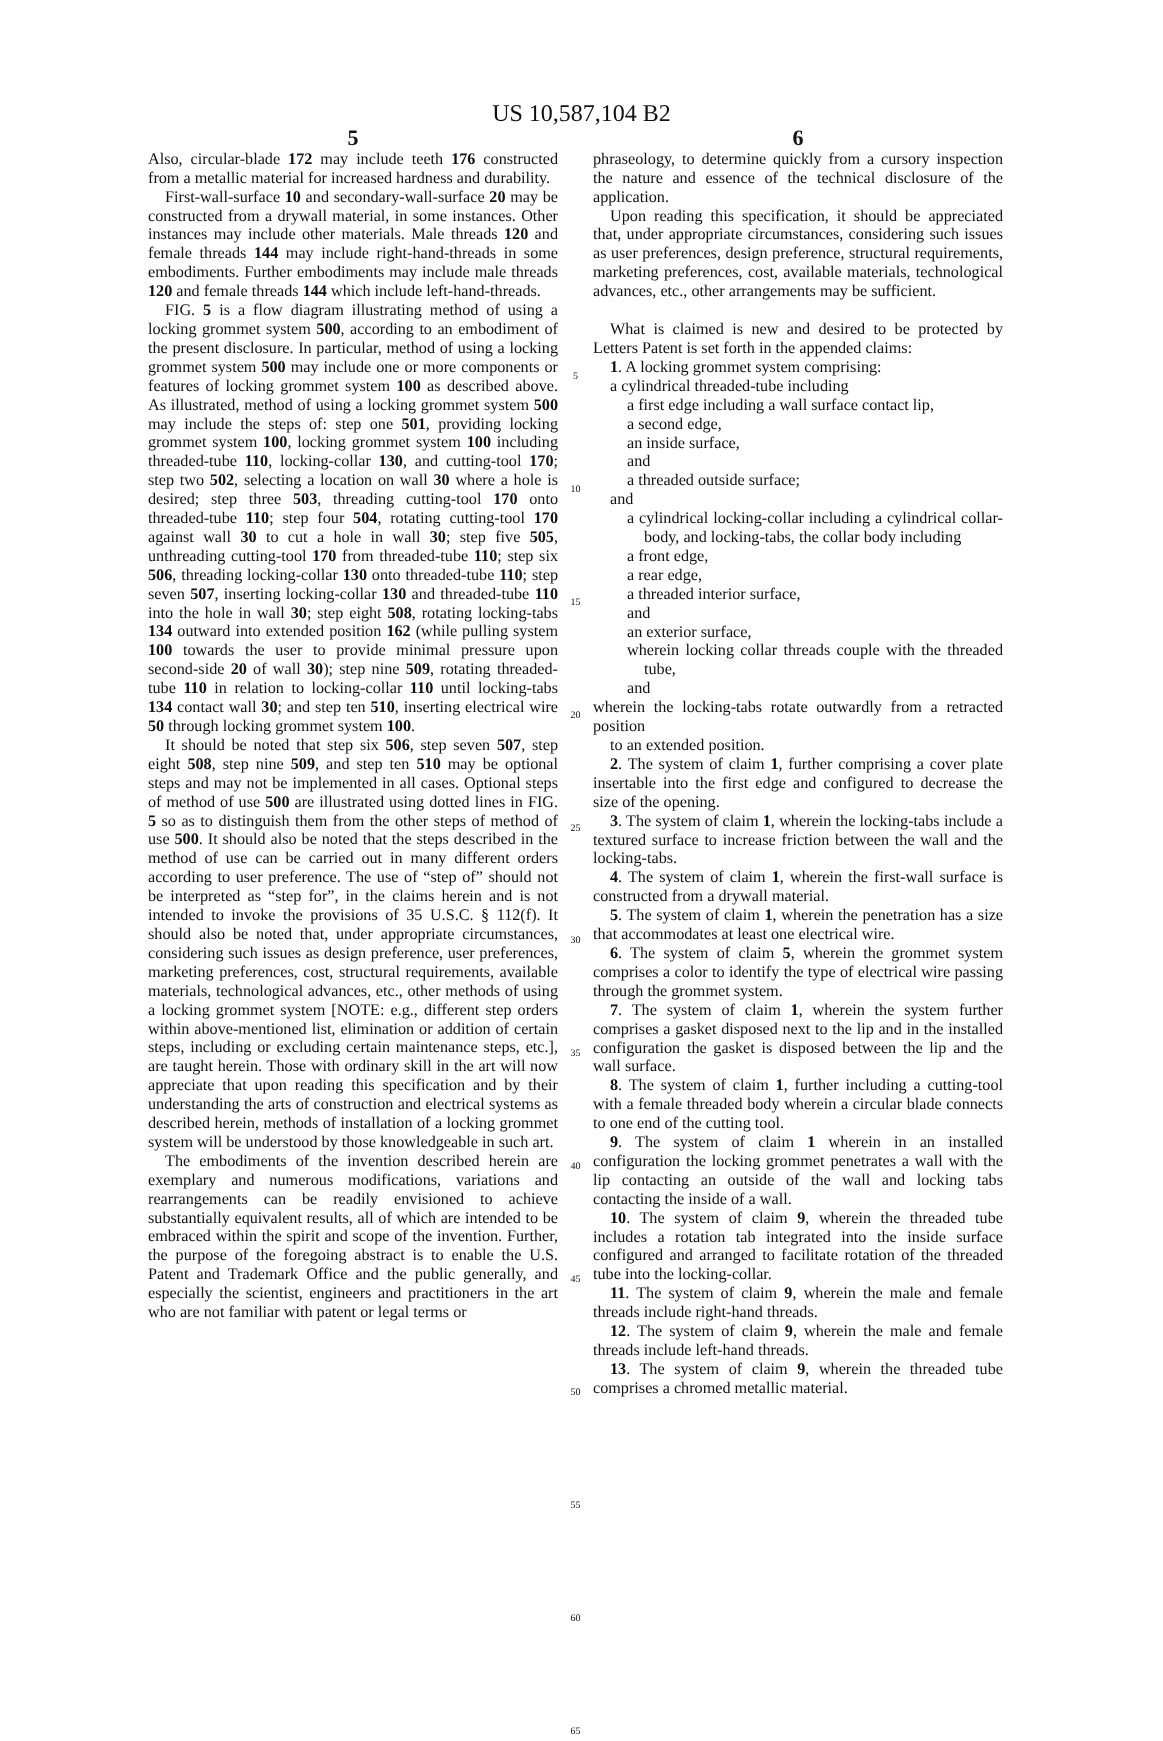US 10,587,104 B2
5
Also, circular-blade 172 may include teeth 176 constructed from a metallic material for increased hardness and durability.
First-wall-surface 10 and secondary-wall-surface 20 may be constructed from a drywall material, in some instances. Other instances may include other materials. Male threads 120 and female threads 144 may include right-hand-threads in some embodiments. Further embodiments may include male threads 120 and female threads 144 which include left-hand-threads.
FIG. 5 is a flow diagram illustrating method of using a locking grommet system 500, according to an embodiment of the present disclosure. In particular, method of using a locking grommet system 500 may include one or more components or features of locking grommet system 100 as described above. As illustrated, method of using a locking grommet system 500 may include the steps of: step one 501, providing locking grommet system 100, locking grommet system 100 including threaded-tube 110, locking-collar 130, and cutting-tool 170; step two 502, selecting a location on wall 30 where a hole is desired; step three 503, threading cutting-tool 170 onto threaded-tube 110; step four 504, rotating cutting-tool 170 against wall 30 to cut a hole in wall 30; step five 505, unthreading cutting-tool 170 from threaded-tube 110; step six 506, threading locking-collar 130 onto threaded-tube 110; step seven 507, inserting locking-collar 130 and threaded-tube 110 into the hole in wall 30; step eight 508, rotating locking-tabs 134 outward into extended position 162 (while pulling system 100 towards the user to provide minimal pressure upon second-side 20 of wall 30); step nine 509, rotating threaded-tube 110 in relation to locking-collar 110 until locking-tabs 134 contact wall 30; and step ten 510, inserting electrical wire 50 through locking grommet system 100.
It should be noted that step six 506, step seven 507, step eight 508, step nine 509, and step ten 510 may be optional steps and may not be implemented in all cases. Optional steps of method of use 500 are illustrated using dotted lines in FIG. 5 so as to distinguish them from the other steps of method of use 500. It should also be noted that the steps described in the method of use can be carried out in many different orders according to user preference. The use of “step of” should not be interpreted as “step for”, in the claims herein and is not intended to invoke the provisions of 35 U.S.C. § 112(f). It should also be noted that, under appropriate circumstances, considering such issues as design preference, user preferences, marketing preferences, cost, structural requirements, available materials, technological advances, etc., other methods of using a locking grommet system [NOTE: e.g., different step orders within above-mentioned list, elimination or addition of certain steps, including or excluding certain maintenance steps, etc.], are taught herein. Those with ordinary skill in the art will now appreciate that upon reading this specification and by their understanding the arts of construction and electrical systems as described herein, methods of installation of a locking grommet system will be understood by those knowledgeable in such art.
The embodiments of the invention described herein are exemplary and numerous modifications, variations and rearrangements can be readily envisioned to achieve substantially equivalent results, all of which are intended to be embraced within the spirit and scope of the invention. Further, the purpose of the foregoing abstract is to enable the U.S. Patent and Trademark Office and the public generally, and especially the scientist, engineers and practitioners in the art who are not familiar with patent or legal terms or
5
10
15
20
25
30
35
40
45
50
55
60
65
6
phraseology, to determine quickly from a cursory inspection the nature and essence of the technical disclosure of the application.
Upon reading this specification, it should be appreciated that, under appropriate circumstances, considering such issues as user preferences, design preference, structural requirements, marketing preferences, cost, available materials, technological advances, etc., other arrangements may be sufficient.
What is claimed is new and desired to be protected by Letters Patent is set forth in the appended claims:
1. A locking grommet system comprising:
a cylindrical threaded-tube including
a first edge including a wall surface contact lip,
a second edge,
an inside surface,
and
a threaded outside surface;
and
a cylindrical locking-collar including a cylindrical collar-body, and locking-tabs, the collar body including
a front edge,
a rear edge,
a threaded interior surface,
and
an exterior surface,
wherein locking collar threads couple with the threaded tube,
and
wherein the locking-tabs rotate outwardly from a retracted position
to an extended position.
2. The system of claim 1, further comprising a cover plate insertable into the first edge and configured to decrease the size of the opening.
3. The system of claim 1, wherein the locking-tabs include a textured surface to increase friction between the wall and the locking-tabs.
4. The system of claim 1, wherein the first-wall surface is constructed from a drywall material.
5. The system of claim 1, wherein the penetration has a size that accommodates at least one electrical wire.
6. The system of claim 5, wherein the grommet system comprises a color to identify the type of electrical wire passing through the grommet system.
7. The system of claim 1, wherein the system further comprises a gasket disposed next to the lip and in the installed configuration the gasket is disposed between the lip and the wall surface.
8. The system of claim 1, further including a cutting-tool with a female threaded body wherein a circular blade connects to one end of the cutting tool.
9. The system of claim 1 wherein in an installed configuration the locking grommet penetrates a wall with the lip contacting an outside of the wall and locking tabs contacting the inside of a wall.
10. The system of claim 9, wherein the threaded tube includes a rotation tab integrated into the inside surface configured and arranged to facilitate rotation of the threaded tube into the locking-collar.
11. The system of claim 9, wherein the male and female threads include right-hand threads.
12. The system of claim 9, wherein the male and female threads include left-hand threads.
13. The system of claim 9, wherein the threaded tube comprises a chromed metallic material.